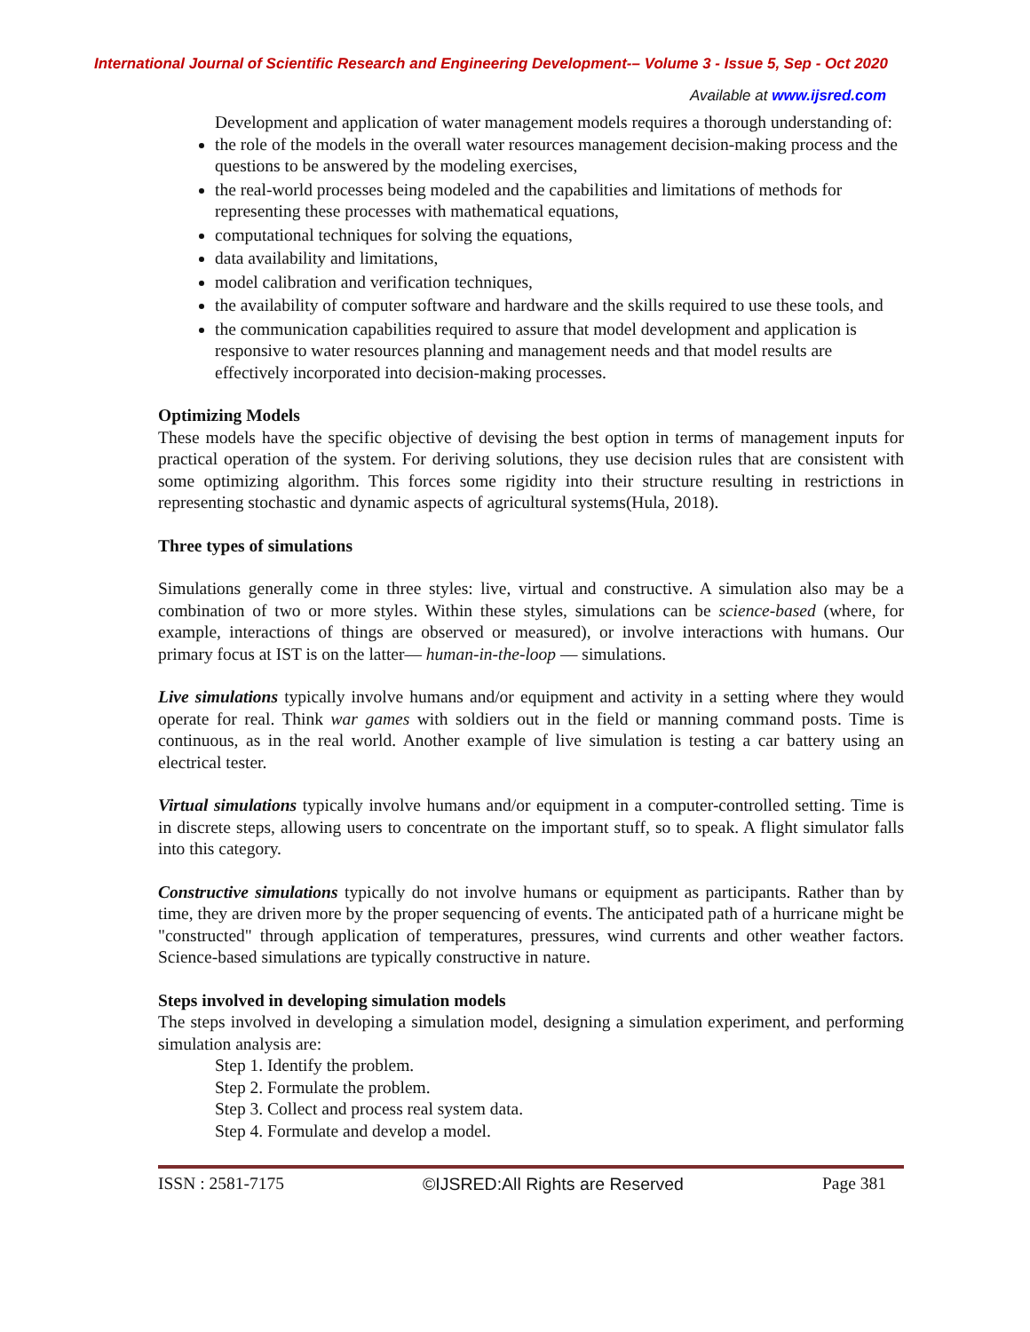International Journal of Scientific Research and Engineering Development-– Volume 3 - Issue 5, Sep - Oct 2020
Available at www.ijsred.com
Development and application of water management models requires a thorough understanding of:
the role of the models in the overall water resources management decision-making process and the questions to be answered by the modeling exercises,
the real-world processes being modeled and the capabilities and limitations of methods for representing these processes with mathematical equations,
computational techniques for solving the equations,
data availability and limitations,
model calibration and verification techniques,
the availability of computer software and hardware and the skills required to use these tools, and
the communication capabilities required to assure that model development and application is responsive to water resources planning and management needs and that model results are effectively incorporated into decision-making processes.
Optimizing Models
These models have the specific objective of devising the best option in terms of management inputs for practical operation of the system. For deriving solutions, they use decision rules that are consistent with some optimizing algorithm. This forces some rigidity into their structure resulting in restrictions in representing stochastic and dynamic aspects of agricultural systems(Hula, 2018).
Three types of simulations
Simulations generally come in three styles: live, virtual and constructive. A simulation also may be a combination of two or more styles. Within these styles, simulations can be science-based (where, for example, interactions of things are observed or measured), or involve interactions with humans. Our primary focus at IST is on the latter— human-in-the-loop — simulations.
Live simulations typically involve humans and/or equipment and activity in a setting where they would operate for real. Think war games with soldiers out in the field or manning command posts. Time is continuous, as in the real world. Another example of live simulation is testing a car battery using an electrical tester.
Virtual simulations typically involve humans and/or equipment in a computer-controlled setting. Time is in discrete steps, allowing users to concentrate on the important stuff, so to speak. A flight simulator falls into this category.
Constructive simulations typically do not involve humans or equipment as participants. Rather than by time, they are driven more by the proper sequencing of events. The anticipated path of a hurricane might be "constructed" through application of temperatures, pressures, wind currents and other weather factors. Science-based simulations are typically constructive in nature.
Steps involved in developing simulation models
The steps involved in developing a simulation model, designing a simulation experiment, and performing simulation analysis are:
Step 1. Identify the problem.
Step 2. Formulate the problem.
Step 3. Collect and process real system data.
Step 4. Formulate and develop a model.
ISSN : 2581-7175 ©IJSRED:All Rights are Reserved Page 381